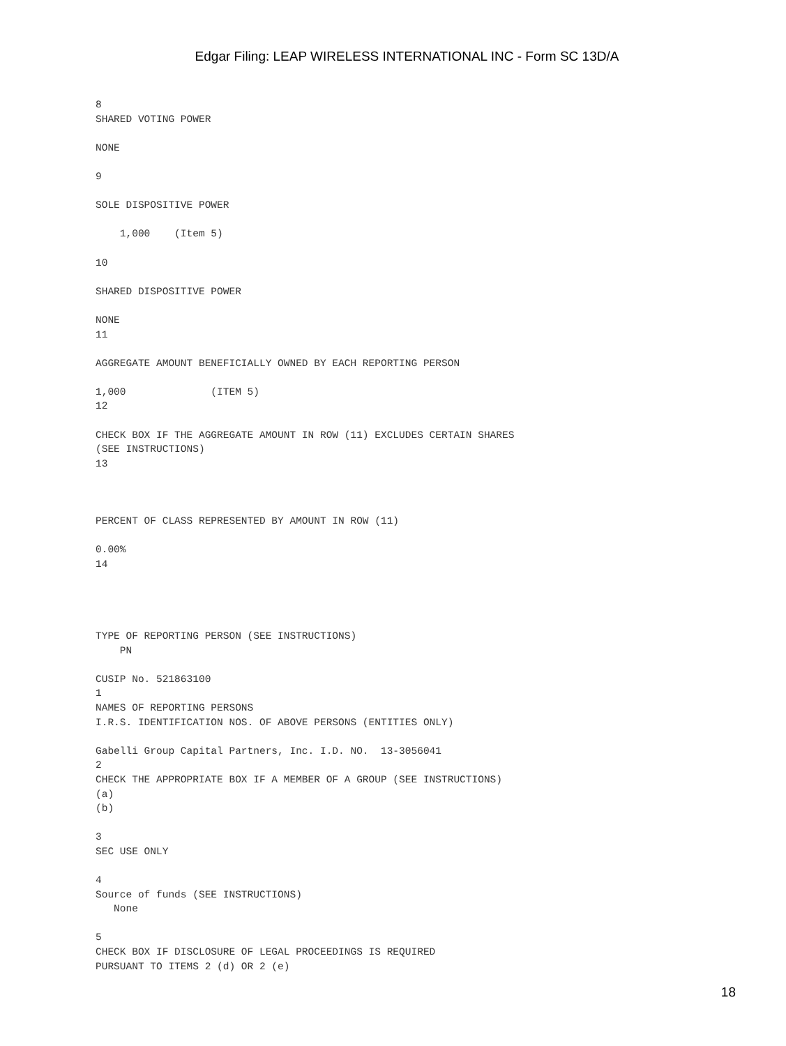Edgar Filing: LEAP WIRELESS INTERNATIONAL INC - Form SC 13D/A
8
SHARED VOTING POWER

NONE

9

SOLE DISPOSITIVE POWER

    1,000    (Item 5)

10

SHARED DISPOSITIVE POWER

NONE
11

AGGREGATE AMOUNT BENEFICIALLY OWNED BY EACH REPORTING PERSON

1,000              (ITEM 5)
12

CHECK BOX IF THE AGGREGATE AMOUNT IN ROW (11) EXCLUDES CERTAIN SHARES
(SEE INSTRUCTIONS)
13



PERCENT OF CLASS REPRESENTED BY AMOUNT IN ROW (11)

0.00%
14




TYPE OF REPORTING PERSON (SEE INSTRUCTIONS)
    PN

CUSIP No. 521863100
1
NAMES OF REPORTING PERSONS
I.R.S. IDENTIFICATION NOS. OF ABOVE PERSONS (ENTITIES ONLY)

Gabelli Group Capital Partners, Inc. I.D. NO.  13-3056041
2
CHECK THE APPROPRIATE BOX IF A MEMBER OF A GROUP (SEE INSTRUCTIONS)
(a)
(b)

3
SEC USE ONLY

4
Source of funds (SEE INSTRUCTIONS)
   None

5
CHECK BOX IF DISCLOSURE OF LEGAL PROCEEDINGS IS REQUIRED
PURSUANT TO ITEMS 2 (d) OR 2 (e)
18